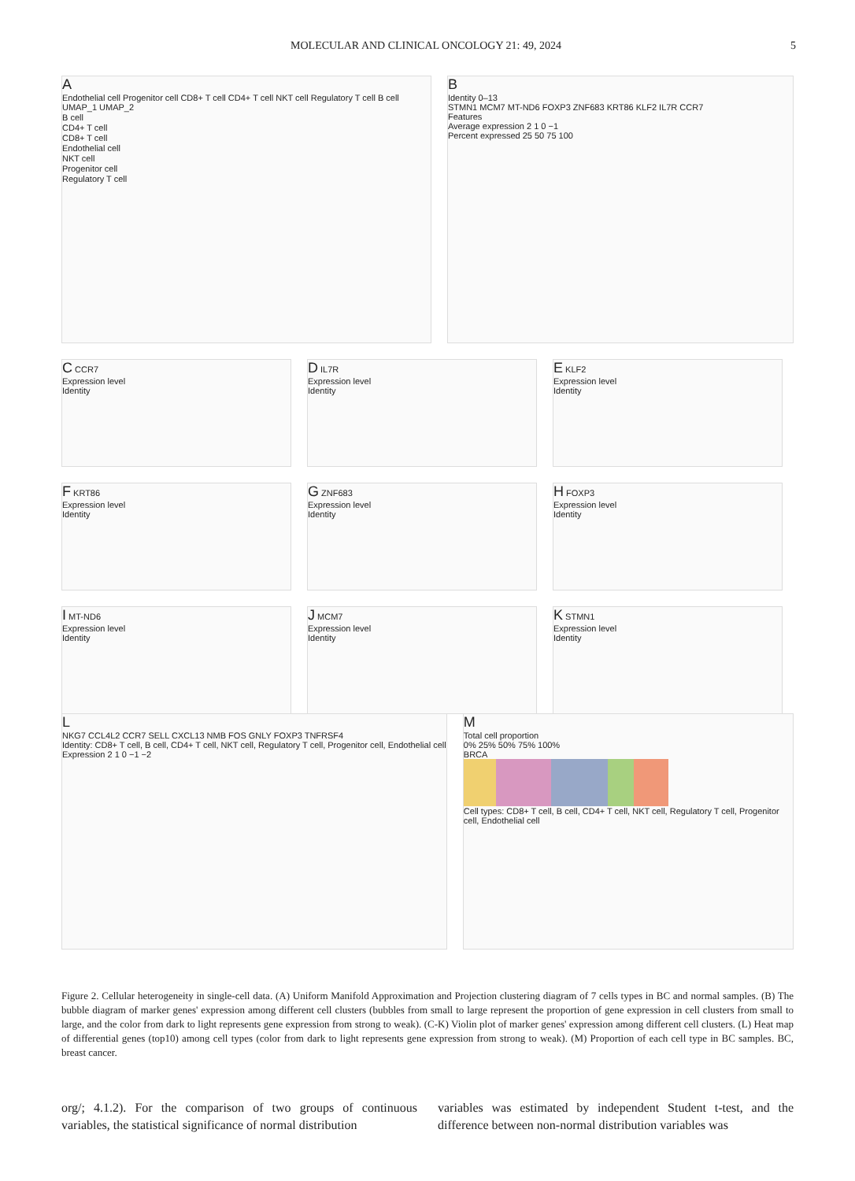MOLECULAR AND CLINICAL ONCOLOGY 21: 49, 2024 5
A
Endothelial cell Progenitor cell CD8+ T cell CD4+ T cell NKT cell Regulatory T cell B cell
UMAP_1 UMAP_2
B cell
CD4+ T cell
CD8+ T cell
Endothelial cell
NKT cell
Progenitor cell
Regulatory T cell
B
Identity 0–13
STMN1 MCM7 MT-ND6 FOXP3 ZNF683 KRT86 KLF2 IL7R CCR7
Features
Average expression 2 1 0 −1
Percent expressed 25 50 75 100
C CCR7
Expression level
Identity
D IL7R
Expression level
Identity
E KLF2
Expression level
Identity
F KRT86
Expression level
Identity
G ZNF683
Expression level
Identity
H FOXP3
Expression level
Identity
I MT-ND6
Expression level
Identity
J MCM7
Expression level
Identity
K STMN1
Expression level
Identity
L
NKG7 CCL4L2 CCR7 SELL CXCL13 NMB FOS GNLY FOXP3 TNFRSF4
Identity: CD8+ T cell, B cell, CD4+ T cell, NKT cell, Regulatory T cell, Progenitor cell, Endothelial cell
Expression 2 1 0 −1 −2
M
Total cell proportion
0% 25% 50% 75% 100%
BRCA
Cell types: CD8+ T cell, B cell, CD4+ T cell, NKT cell, Regulatory T cell, Progenitor cell, Endothelial cell
Figure 2. Cellular heterogeneity in single-cell data. (A) Uniform Manifold Approximation and Projection clustering diagram of 7 cells types in BC and normal samples. (B) The bubble diagram of marker genes' expression among different cell clusters (bubbles from small to large represent the proportion of gene expression in cell clusters from small to large, and the color from dark to light represents gene expression from strong to weak). (C-K) Violin plot of marker genes' expression among different cell clusters. (L) Heat map of differential genes (top10) among cell types (color from dark to light represents gene expression from strong to weak). (M) Proportion of each cell type in BC samples. BC, breast cancer.
org/; 4.1.2). For the comparison of two groups of continuous variables, the statistical significance of normal distribution
variables was estimated by independent Student t-test, and the difference between non-normal distribution variables was